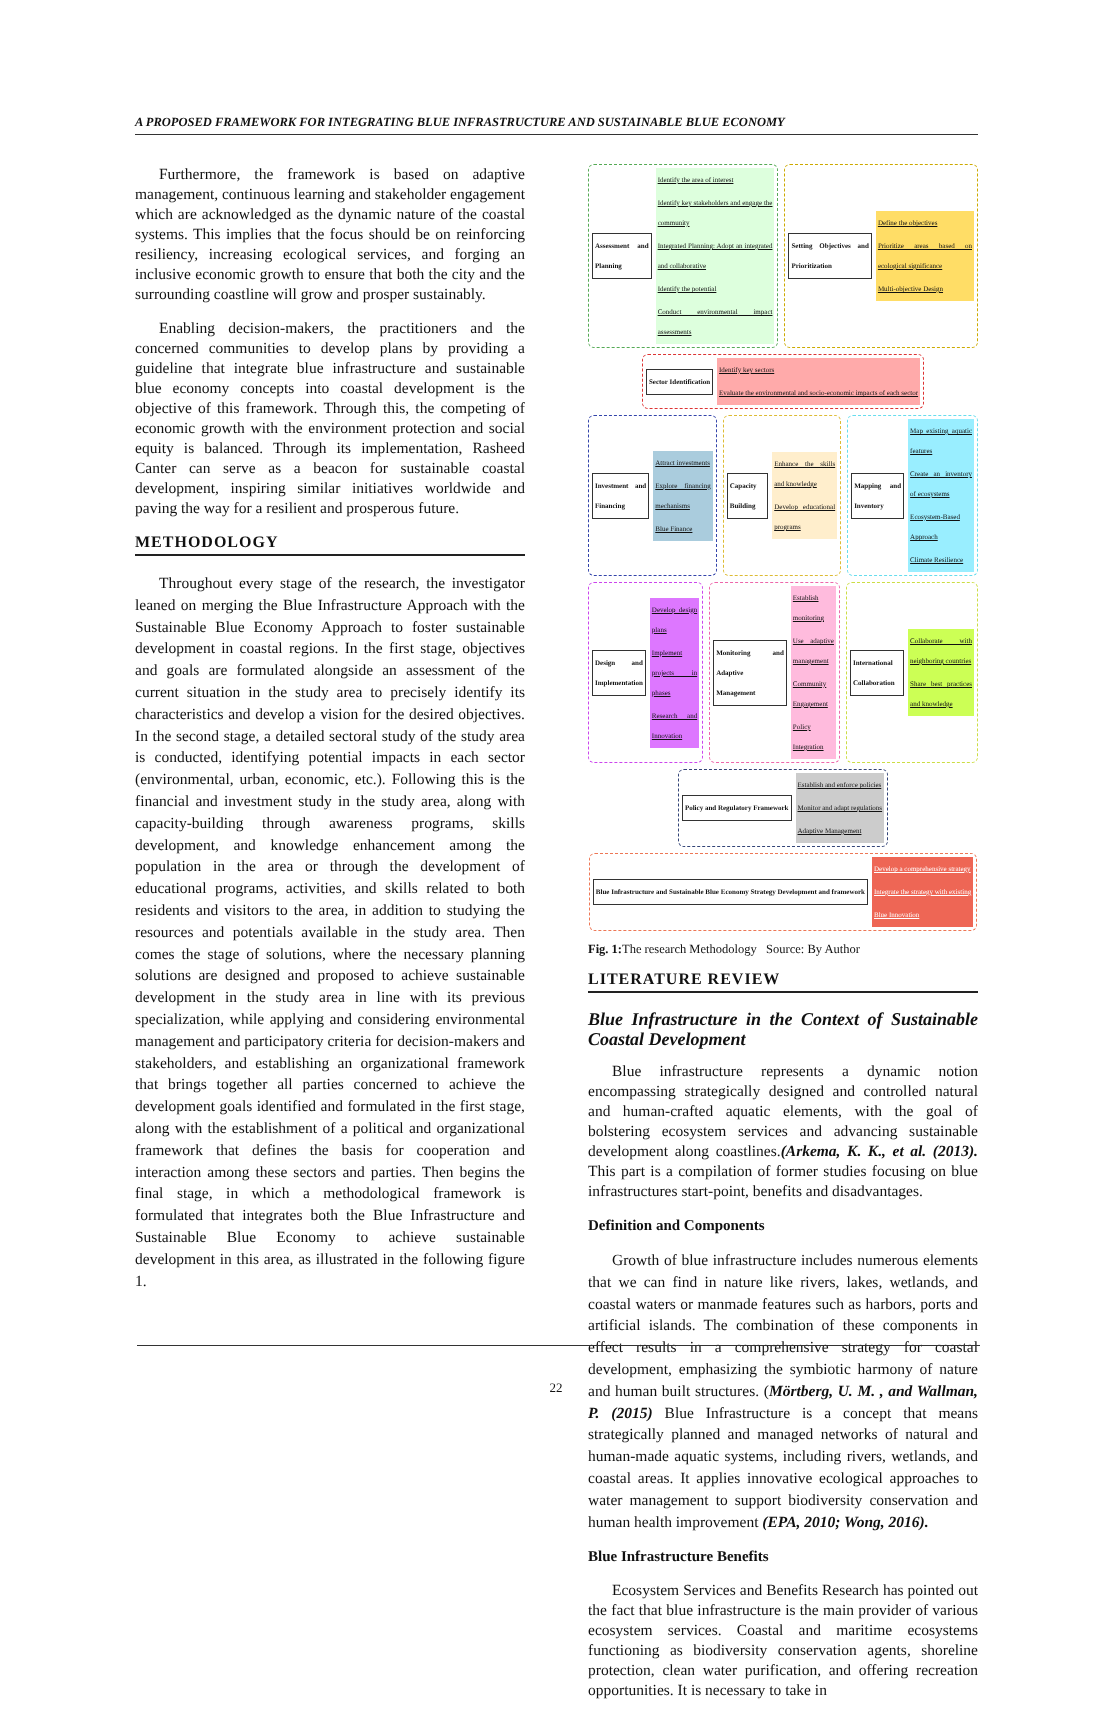A PROPOSED FRAMEWORK FOR INTEGRATING BLUE INFRASTRUCTURE AND SUSTAINABLE BLUE ECONOMY
Furthermore, the framework is based on adaptive management, continuous learning and stakeholder engagement which are acknowledged as the dynamic nature of the coastal systems. This implies that the focus should be on reinforcing resiliency, increasing ecological services, and forging an inclusive economic growth to ensure that both the city and the surrounding coastline will grow and prosper sustainably.
Enabling decision-makers, the practitioners and the concerned communities to develop plans by providing a guideline that integrate blue infrastructure and sustainable blue economy concepts into coastal development is the objective of this framework. Through this, the competing of economic growth with the environment protection and social equity is balanced. Through its implementation, Rasheed Canter can serve as a beacon for sustainable coastal development, inspiring similar initiatives worldwide and paving the way for a resilient and prosperous future.
METHODOLOGY
Throughout every stage of the research, the investigator leaned on merging the Blue Infrastructure Approach with the Sustainable Blue Economy Approach to foster sustainable development in coastal regions. In the first stage, objectives and goals are formulated alongside an assessment of the current situation in the study area to precisely identify its characteristics and develop a vision for the desired objectives. In the second stage, a detailed sectoral study of the study area is conducted, identifying potential impacts in each sector (environmental, urban, economic, etc.). Following this is the financial and investment study in the study area, along with capacity-building through awareness programs, skills development, and knowledge enhancement among the population in the area or through the development of educational programs, activities, and skills related to both residents and visitors to the area, in addition to studying the resources and potentials available in the study area. Then comes the stage of solutions, where the necessary planning solutions are designed and proposed to achieve sustainable development in the study area in line with its previous specialization, while applying and considering environmental management and participatory criteria for decision-makers and stakeholders, and establishing an organizational framework that brings together all parties concerned to achieve the development goals identified and formulated in the first stage, along with the establishment of a political and organizational framework that defines the basis for cooperation and interaction among these sectors and parties. Then begins the final stage, in which a methodological framework is formulated that integrates both the Blue Infrastructure and Sustainable Blue Economy to achieve sustainable development in this area, as illustrated in the following figure 1.
Assessment and Planning
Identify the area of interest
Identify key stakeholders and engage the community
Integrated Planning: Adopt an integrated and collaborative
Identify the potential
Conduct environmental impact assessments
Setting Objectives and Prioritization
Define the objectives
Prioritize areas based on ecological significance
Multi-objective Design
Sector Identification
Identify key sectors
Evaluate the environmental and socio-economic impacts of each sector
Investment and Financing
Attract investments
Explore financing mechanisms
Blue Finance
Capacity Building
Enhance the skills and knowledge
Develop educational programs
Mapping and Inventory
Map existing aquatic features
Create an inventory of ecosystems
Ecosystem-Based Approach
Climate Resilience
Design and Implementation
Develop design plans
Implement projects in phases
Research and Innovation
Monitoring and Adaptive Management
Establish monitoring
Use adaptive management
Community Engagement
Policy Integration
International Collaboration
Collaborate with neighboring countries
Share best practices and knowledge
Policy and Regulatory Framework
Establish and enforce policies
Monitor and adapt regulations
Adaptive Management
Blue Infrastructure and Sustainable Blue Economy Strategy Development and framework
Develop a comprehensive strategy
Integrate the strategy with existing
Blue Innovation
Fig. 1: The research Methodology Source: By Author
LITERATURE REVIEW
Blue Infrastructure in the Context of Sustainable Coastal Development
Blue infrastructure represents a dynamic notion encompassing strategically designed and controlled natural and human-crafted aquatic elements, with the goal of bolstering ecosystem services and advancing sustainable development along coastlines.(Arkema, K. K., et al. (2013). This part is a compilation of former studies focusing on blue infrastructures start-point, benefits and disadvantages.
Definition and Components
Growth of blue infrastructure includes numerous elements that we can find in nature like rivers, lakes, wetlands, and coastal waters or manmade features such as harbors, ports and artificial islands. The combination of these components in effect results in a comprehensive strategy for coastal development, emphasizing the symbiotic harmony of nature and human built structures. (Mörtberg, U. M. , and Wallman, P. (2015) Blue Infrastructure is a concept that means strategically planned and managed networks of natural and human-made aquatic systems, including rivers, wetlands, and coastal areas. It applies innovative ecological approaches to water management to support biodiversity conservation and human health improvement (EPA, 2010; Wong, 2016).
Blue Infrastructure Benefits
Ecosystem Services and Benefits Research has pointed out the fact that blue infrastructure is the main provider of various ecosystem services. Coastal and maritime ecosystems functioning as biodiversity conservation agents, shoreline protection, clean water purification, and offering recreation opportunities. It is necessary to take in
22